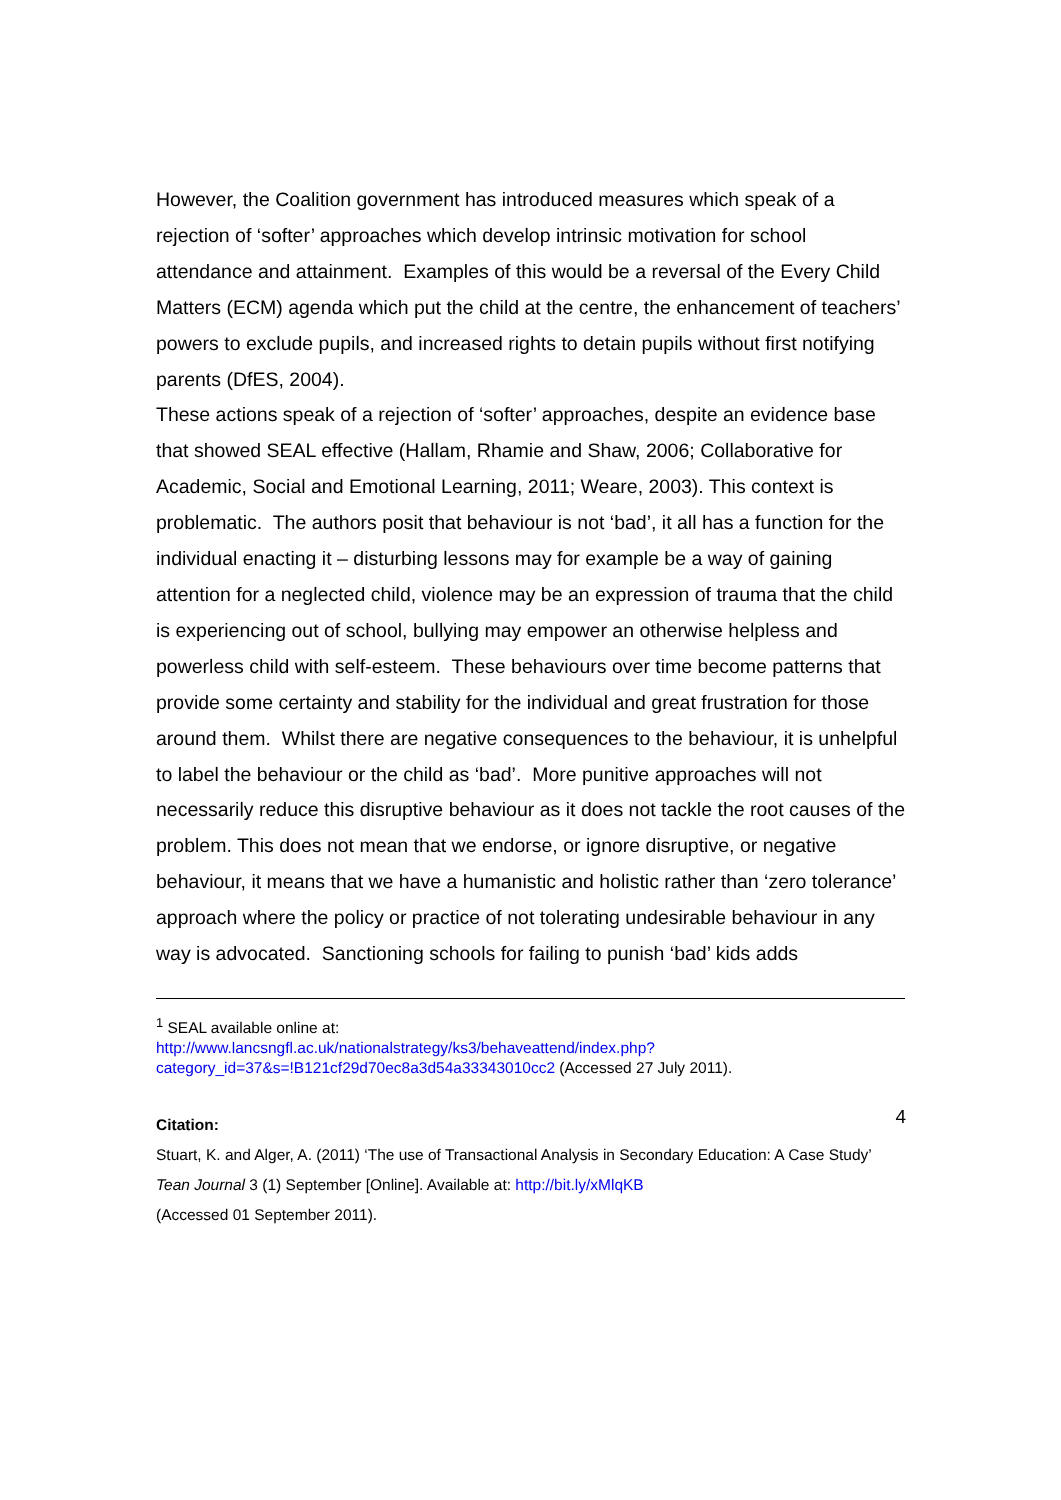However, the Coalition government has introduced measures which speak of a rejection of ‘softer’ approaches which develop intrinsic motivation for school attendance and attainment. Examples of this would be a reversal of the Every Child Matters (ECM) agenda which put the child at the centre, the enhancement of teachers’ powers to exclude pupils, and increased rights to detain pupils without first notifying parents (DfES, 2004).
These actions speak of a rejection of ‘softer’ approaches, despite an evidence base that showed SEAL effective (Hallam, Rhamie and Shaw, 2006; Collaborative for Academic, Social and Emotional Learning, 2011; Weare, 2003). This context is problematic. The authors posit that behaviour is not ‘bad’, it all has a function for the individual enacting it – disturbing lessons may for example be a way of gaining attention for a neglected child, violence may be an expression of trauma that the child is experiencing out of school, bullying may empower an otherwise helpless and powerless child with self-esteem. These behaviours over time become patterns that provide some certainty and stability for the individual and great frustration for those around them. Whilst there are negative consequences to the behaviour, it is unhelpful to label the behaviour or the child as ‘bad’. More punitive approaches will not necessarily reduce this disruptive behaviour as it does not tackle the root causes of the problem. This does not mean that we endorse, or ignore disruptive, or negative behaviour, it means that we have a humanistic and holistic rather than ‘zero tolerance’ approach where the policy or practice of not tolerating undesirable behaviour in any way is advocated. Sanctioning schools for failing to punish ‘bad’ kids adds
<sup>1</sup> SEAL available online at:
http://www.lancsngfl.ac.uk/nationalstrategy/ks3/behaveattend/index.php?category_id=37&s=!B121cf29d70ec8a3d54a33343010cc2 (Accessed 27 July 2011).
4 Citation:
Stuart, K. and Alger, A. (2011) ‘The use of Transactional Analysis in Secondary Education: A Case Study’ Tean Journal 3 (1) September [Online]. Available at: http://bit.ly/xMlqKB
(Accessed 01 September 2011).